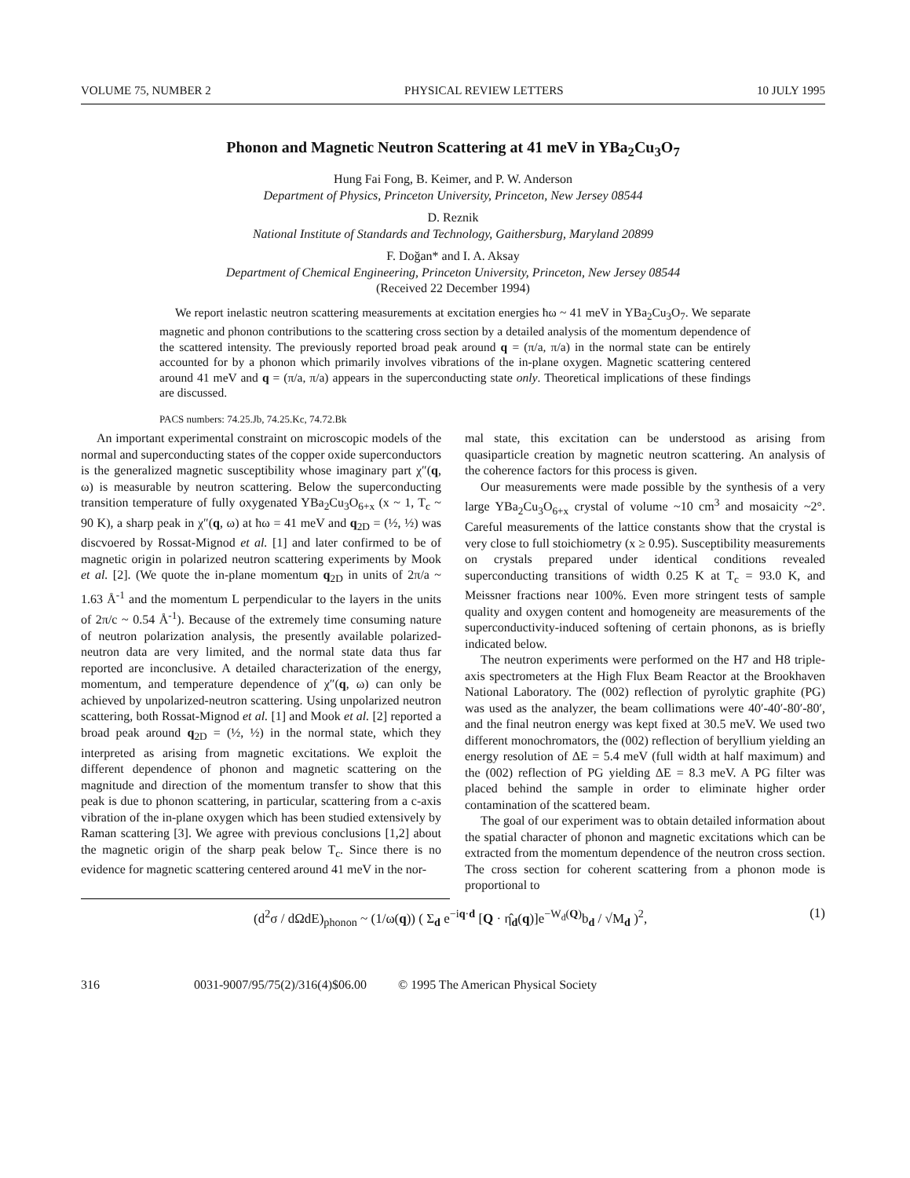VOLUME 75, NUMBER 2 PHYSICAL REVIEW LETTERS 10 JULY 1995
Phonon and Magnetic Neutron Scattering at 41 meV in YBa<sub>2</sub>Cu<sub>3</sub>O<sub>7</sub>
Hung Fai Fong, B. Keimer, and P. W. Anderson
Department of Physics, Princeton University, Princeton, New Jersey 08544
D. Reznik
National Institute of Standards and Technology, Gaithersburg, Maryland 20899
F. Doğan* and I. A. Aksay
Department of Chemical Engineering, Princeton University, Princeton, New Jersey 08544
(Received 22 December 1994)
We report inelastic neutron scattering measurements at excitation energies ħω ~ 41 meV in YBa<sub>2</sub>Cu<sub>3</sub>O<sub>7</sub>. We separate magnetic and phonon contributions to the scattering cross section by a detailed analysis of the momentum dependence of the scattered intensity. The previously reported broad peak around q = (π/a, π/a) in the normal state can be entirely accounted for by a phonon which primarily involves vibrations of the in-plane oxygen. Magnetic scattering centered around 41 meV and q = (π/a, π/a) appears in the superconducting state only. Theoretical implications of these findings are discussed.
PACS numbers: 74.25.Jb, 74.25.Kc, 74.72.Bk
An important experimental constraint on microscopic models of the normal and superconducting states of the copper oxide superconductors is the generalized magnetic susceptibility whose imaginary part χ″(q, ω) is measurable by neutron scattering. Below the superconducting transition temperature of fully oxygenated YBa<sub>2</sub>Cu<sub>3</sub>O<sub>6+x</sub> (x ~ 1, T<sub>c</sub> ~ 90 K), a sharp peak in χ″(q, ω) at ħω = 41 meV and q<sub>2D</sub> = (½, ½) was discvoered by Rossat-Mignod et al. [1] and later confirmed to be of magnetic origin in polarized neutron scattering experiments by Mook et al. [2]. (We quote the in-plane momentum q<sub>2D</sub> in units of 2π/a ~ 1.63 Å<sup>-1</sup> and the momentum L perpendicular to the layers in the units of 2π/c ~ 0.54 Å<sup>-1</sup>). Because of the extremely time consuming nature of neutron polarization analysis, the presently available polarized-neutron data are very limited, and the normal state data thus far reported are inconclusive. A detailed characterization of the energy, momentum, and temperature dependence of χ″(q, ω) can only be achieved by unpolarized-neutron scattering. Using unpolarized neutron scattering, both Rossat-Mignod et al. [1] and Mook et al. [2] reported a broad peak around q<sub>2D</sub> = (½, ½) in the normal state, which they interpreted as arising from magnetic excitations. We exploit the different dependence of phonon and magnetic scattering on the magnitude and direction of the momentum transfer to show that this peak is due to phonon scattering, in particular, scattering from a c-axis vibration of the in-plane oxygen which has been studied extensively by Raman scattering [3]. We agree with previous conclusions [1,2] about the magnetic origin of the sharp peak below T<sub>c</sub>. Since there is no evidence for magnetic scattering centered around 41 meV in the nor-
mal state, this excitation can be understood as arising from quasiparticle creation by magnetic neutron scattering. An analysis of the coherence factors for this process is given.
Our measurements were made possible by the synthesis of a very large YBa<sub>2</sub>Cu<sub>3</sub>O<sub>6+x</sub> crystal of volume ~10 cm<sup>3</sup> and mosaicity ~2°. Careful measurements of the lattice constants show that the crystal is very close to full stoichiometry (x ≥ 0.95). Susceptibility measurements on crystals prepared under identical conditions revealed superconducting transitions of width 0.25 K at T<sub>c</sub> = 93.0 K, and Meissner fractions near 100%. Even more stringent tests of sample quality and oxygen content and homogeneity are measurements of the superconductivity-induced softening of certain phonons, as is briefly indicated below.
The neutron experiments were performed on the H7 and H8 triple-axis spectrometers at the High Flux Beam Reactor at the Brookhaven National Laboratory. The (002) reflection of pyrolytic graphite (PG) was used as the analyzer, the beam collimations were 40′-40′-80′-80′, and the final neutron energy was kept fixed at 30.5 meV. We used two different monochromators, the (002) reflection of beryllium yielding an energy resolution of ΔE = 5.4 meV (full width at half maximum) and the (002) reflection of PG yielding ΔE = 8.3 meV. A PG filter was placed behind the sample in order to eliminate higher order contamination of the scattered beam.
The goal of our experiment was to obtain detailed information about the spatial character of phonon and magnetic excitations which can be extracted from the momentum dependence of the neutron cross section. The cross section for coherent scattering from a phonon mode is proportional to
(d<sup>2</sup>σ / dΩdE)<sub>phonon</sub> ~ (1/ω(q)) ( Σ<sub>d</sub> e<sup>−iq·d</sup> [Q · η̂<sub>d</sub>(q)]e<sup>−W<sub>d</sub>(Q)</sup>b<sub>d</sub> / √M<sub>d</sub> )<sup>2</sup>, (1)
316 0031-9007/95/75(2)/316(4)$06.00 © 1995 The American Physical Society